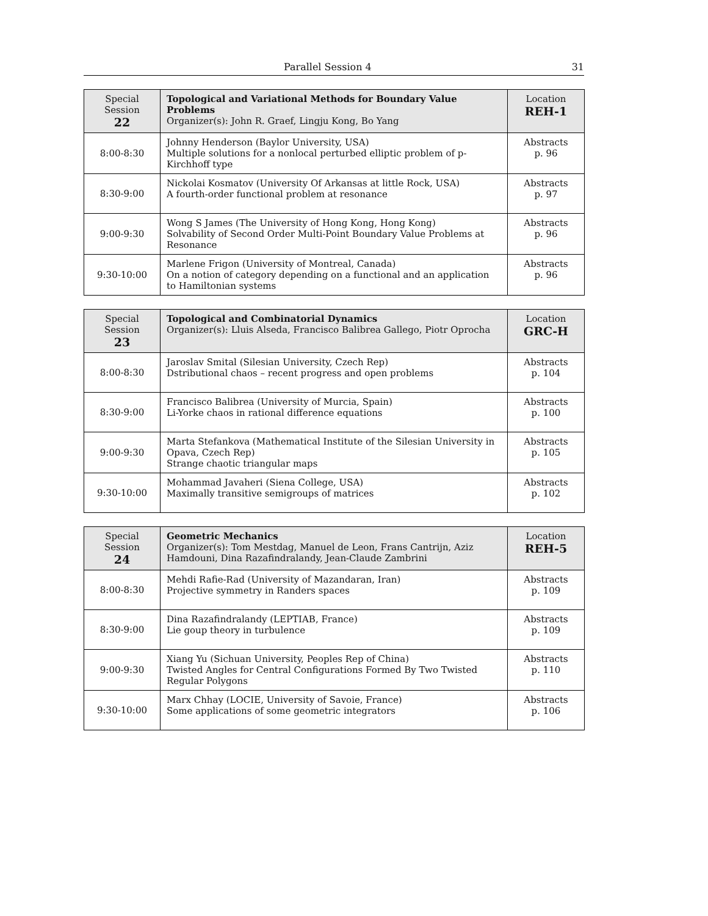Parallel Session 4 31
| Special Session 22 | Topological and Variational Methods for Boundary Value Problems Organizer(s): John R. Graef, Lingju Kong, Bo Yang | Location REH-1 |
| --- | --- | --- |
| 8:00-8:30 | Johnny Henderson (Baylor University, USA) Multiple solutions for a nonlocal perturbed elliptic problem of p-Kirchhoff type | Abstracts p. 96 |
| 8:30-9:00 | Nickolai Kosmatov (University Of Arkansas at little Rock, USA) A fourth-order functional problem at resonance | Abstracts p. 97 |
| 9:00-9:30 | Wong S James (The University of Hong Kong, Hong Kong) Solvability of Second Order Multi-Point Boundary Value Problems at Resonance | Abstracts p. 96 |
| 9:30-10:00 | Marlene Frigon (University of Montreal, Canada) On a notion of category depending on a functional and an application to Hamiltonian systems | Abstracts p. 96 |
| Special Session 23 | Topological and Combinatorial Dynamics Organizer(s): Lluis Alseda, Francisco Balibrea Gallego, Piotr Oprocha | Location GRC-H |
| --- | --- | --- |
| 8:00-8:30 | Jaroslav Smital (Silesian University, Czech Rep) Dstributional chaos – recent progress and open problems | Abstracts p. 104 |
| 8:30-9:00 | Francisco Balibrea (University of Murcia, Spain) Li-Yorke chaos in rational difference equations | Abstracts p. 100 |
| 9:00-9:30 | Marta Stefankova (Mathematical Institute of the Silesian University in Opava, Czech Rep) Strange chaotic triangular maps | Abstracts p. 105 |
| 9:30-10:00 | Mohammad Javaheri (Siena College, USA) Maximally transitive semigroups of matrices | Abstracts p. 102 |
| Special Session 24 | Geometric Mechanics Organizer(s): Tom Mestdag, Manuel de Leon, Frans Cantrijn, Aziz Hamdouni, Dina Razafindralandy, Jean-Claude Zambrini | Location REH-5 |
| --- | --- | --- |
| 8:00-8:30 | Mehdi Rafie-Rad (University of Mazandaran, Iran) Projective symmetry in Randers spaces | Abstracts p. 109 |
| 8:30-9:00 | Dina Razafindralandy (LEPTIAB, France) Lie goup theory in turbulence | Abstracts p. 109 |
| 9:00-9:30 | Xiang Yu (Sichuan University, Peoples Rep of China) Twisted Angles for Central Configurations Formed By Two Twisted Regular Polygons | Abstracts p. 110 |
| 9:30-10:00 | Marx Chhay (LOCIE, University of Savoie, France) Some applications of some geometric integrators | Abstracts p. 106 |